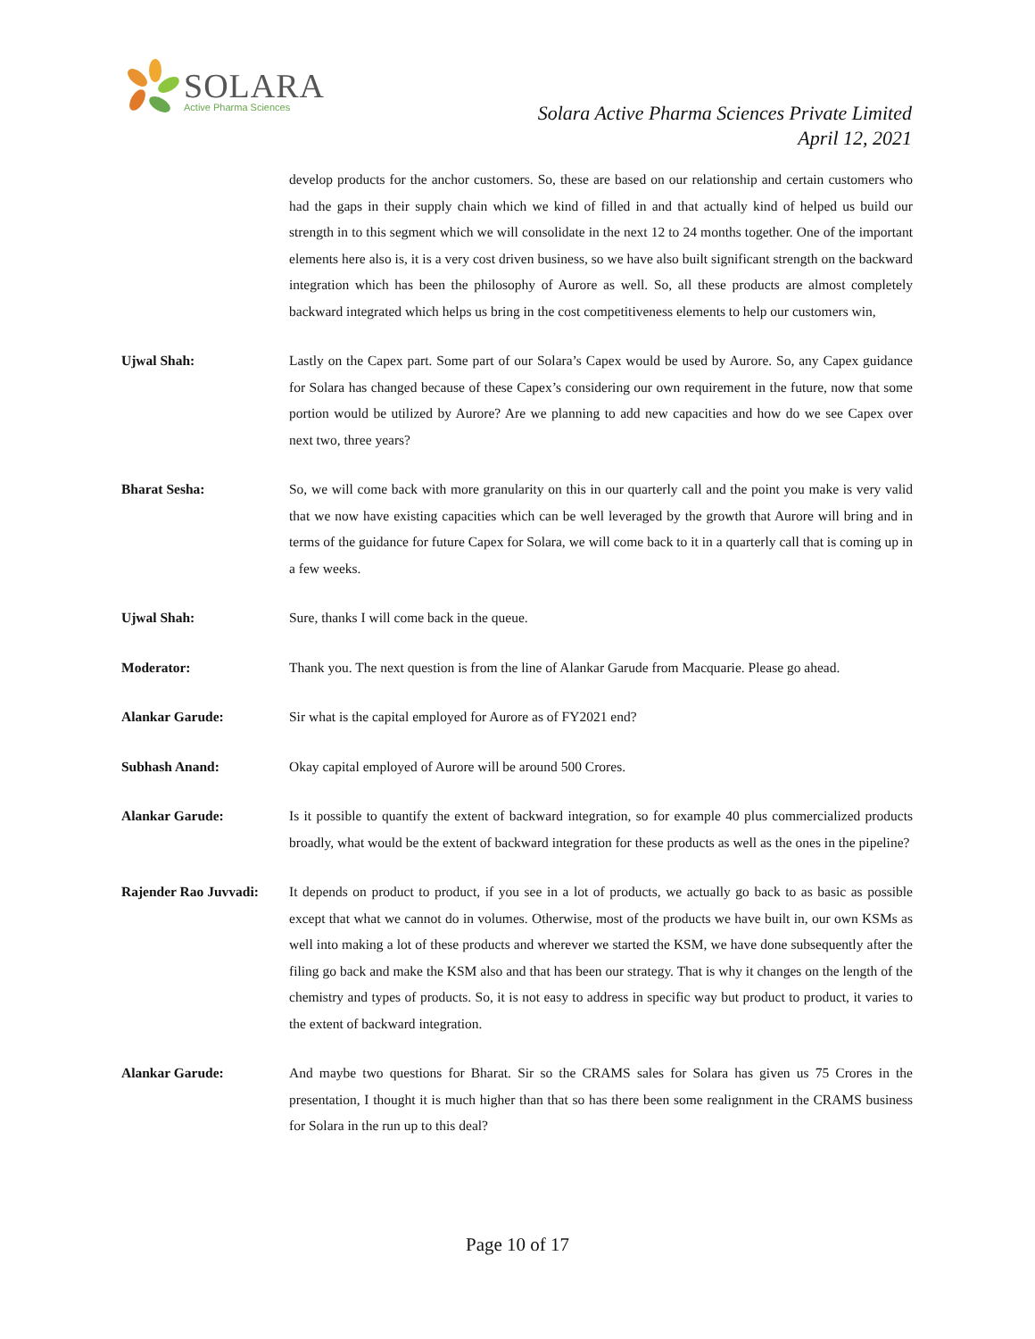SOLARA
Active Pharma Sciences
Solara Active Pharma Sciences Private Limited
April 12, 2021
develop products for the anchor customers. So, these are based on our relationship and certain customers who had the gaps in their supply chain which we kind of filled in and that actually kind of helped us build our strength in to this segment which we will consolidate in the next 12 to 24 months together. One of the important elements here also is, it is a very cost driven business, so we have also built significant strength on the backward integration which has been the philosophy of Aurore as well. So, all these products are almost completely backward integrated which helps us bring in the cost competitiveness elements to help our customers win,
Ujwal Shah: Lastly on the Capex part. Some part of our Solara’s Capex would be used by Aurore. So, any Capex guidance for Solara has changed because of these Capex’s considering our own requirement in the future, now that some portion would be utilized by Aurore? Are we planning to add new capacities and how do we see Capex over next two, three years?
Bharat Sesha: So, we will come back with more granularity on this in our quarterly call and the point you make is very valid that we now have existing capacities which can be well leveraged by the growth that Aurore will bring and in terms of the guidance for future Capex for Solara, we will come back to it in a quarterly call that is coming up in a few weeks.
Ujwal Shah: Sure, thanks I will come back in the queue.
Moderator: Thank you. The next question is from the line of Alankar Garude from Macquarie. Please go ahead.
Alankar Garude: Sir what is the capital employed for Aurore as of FY2021 end?
Subhash Anand: Okay capital employed of Aurore will be around 500 Crores.
Alankar Garude: Is it possible to quantify the extent of backward integration, so for example 40 plus commercialized products broadly, what would be the extent of backward integration for these products as well as the ones in the pipeline?
Rajender Rao Juvvadi:
It depends on product to product, if you see in a lot of products, we actually go back to as basic as possible except that what we cannot do in volumes. Otherwise, most of the products we have built in, our own KSMs as well into making a lot of these products and wherever we started the KSM, we have done subsequently after the filing go back and make the KSM also and that has been our strategy. That is why it changes on the length of the chemistry and types of products. So, it is not easy to address in specific way but product to product, it varies to the extent of backward integration.
Alankar Garude: And maybe two questions for Bharat. Sir so the CRAMS sales for Solara has given us 75 Crores in the presentation, I thought it is much higher than that so has there been some realignment in the CRAMS business for Solara in the run up to this deal?
Page 10 of 17